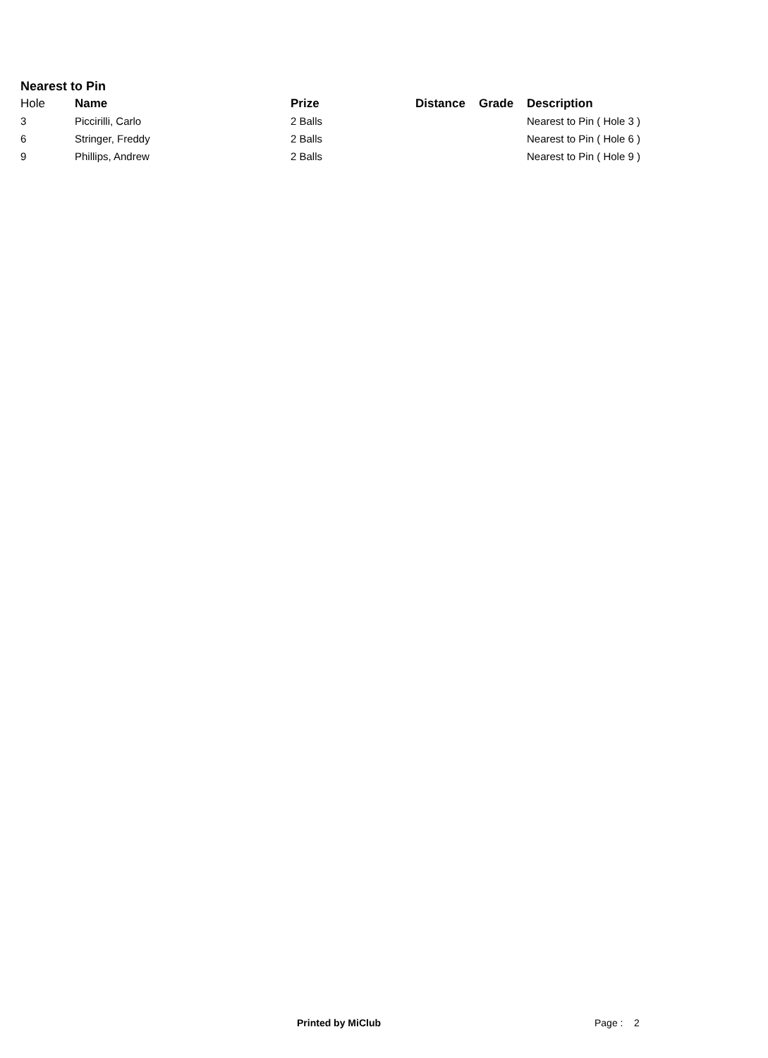Nearest to Pin
| Hole | Name | Prize | Distance | Grade | Description |
| --- | --- | --- | --- | --- | --- |
| 3 | Piccirilli, Carlo | 2 Balls | | | Nearest to Pin ( Hole 3 ) |
| 6 | Stringer, Freddy | 2 Balls | | | Nearest to Pin ( Hole 6 ) |
| 9 | Phillips, Andrew | 2 Balls | | | Nearest to Pin ( Hole 9 ) |
Printed by MiClub Page : 2